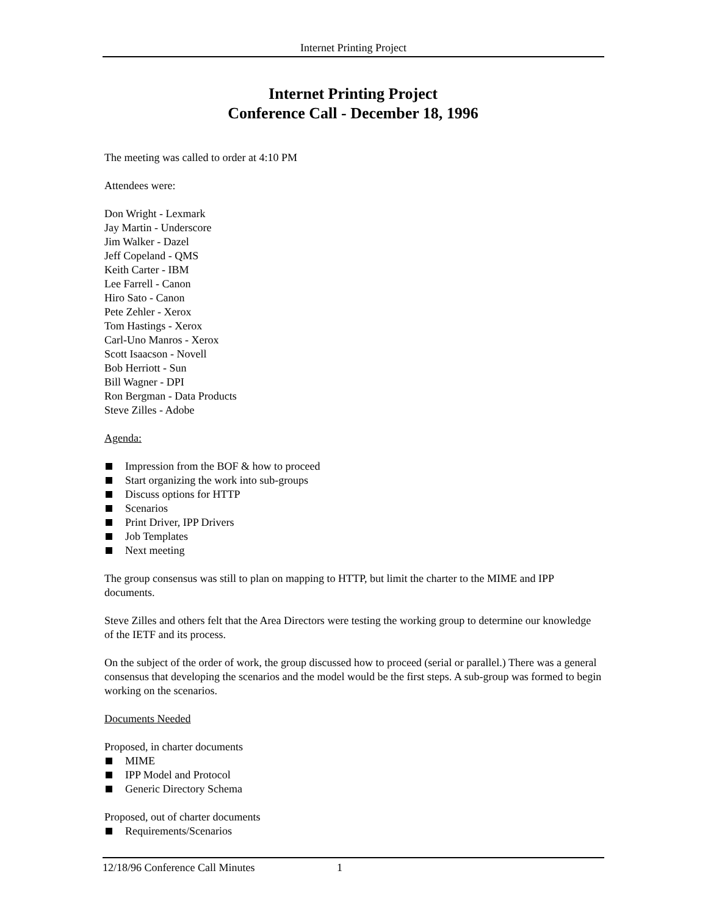Internet Printing Project
Internet Printing Project
Conference Call - December 18, 1996
The meeting was called to order at 4:10 PM
Attendees were:
Don Wright - Lexmark
Jay Martin - Underscore
Jim Walker - Dazel
Jeff Copeland - QMS
Keith Carter - IBM
Lee Farrell - Canon
Hiro Sato - Canon
Pete Zehler - Xerox
Tom Hastings - Xerox
Carl-Uno Manros - Xerox
Scott Isaacson - Novell
Bob Herriott - Sun
Bill Wagner - DPI
Ron Bergman - Data Products
Steve Zilles - Adobe
Agenda:
Impression from the BOF & how to proceed
Start organizing the work into sub-groups
Discuss options for HTTP
Scenarios
Print Driver, IPP Drivers
Job Templates
Next meeting
The group consensus was still to plan on mapping to HTTP, but limit the charter to the MIME and IPP documents.
Steve Zilles and others felt that the Area Directors were testing the working group to determine our knowledge of the IETF and its process.
On the subject of the order of work, the group discussed how to proceed (serial or parallel.) There was a general consensus that developing the scenarios and the model would be the first steps. A sub-group was formed to begin working on the scenarios.
Documents Needed
Proposed, in charter documents
MIME
IPP Model and Protocol
Generic Directory Schema
Proposed, out of charter documents
Requirements/Scenarios
12/18/96 Conference Call Minutes 1